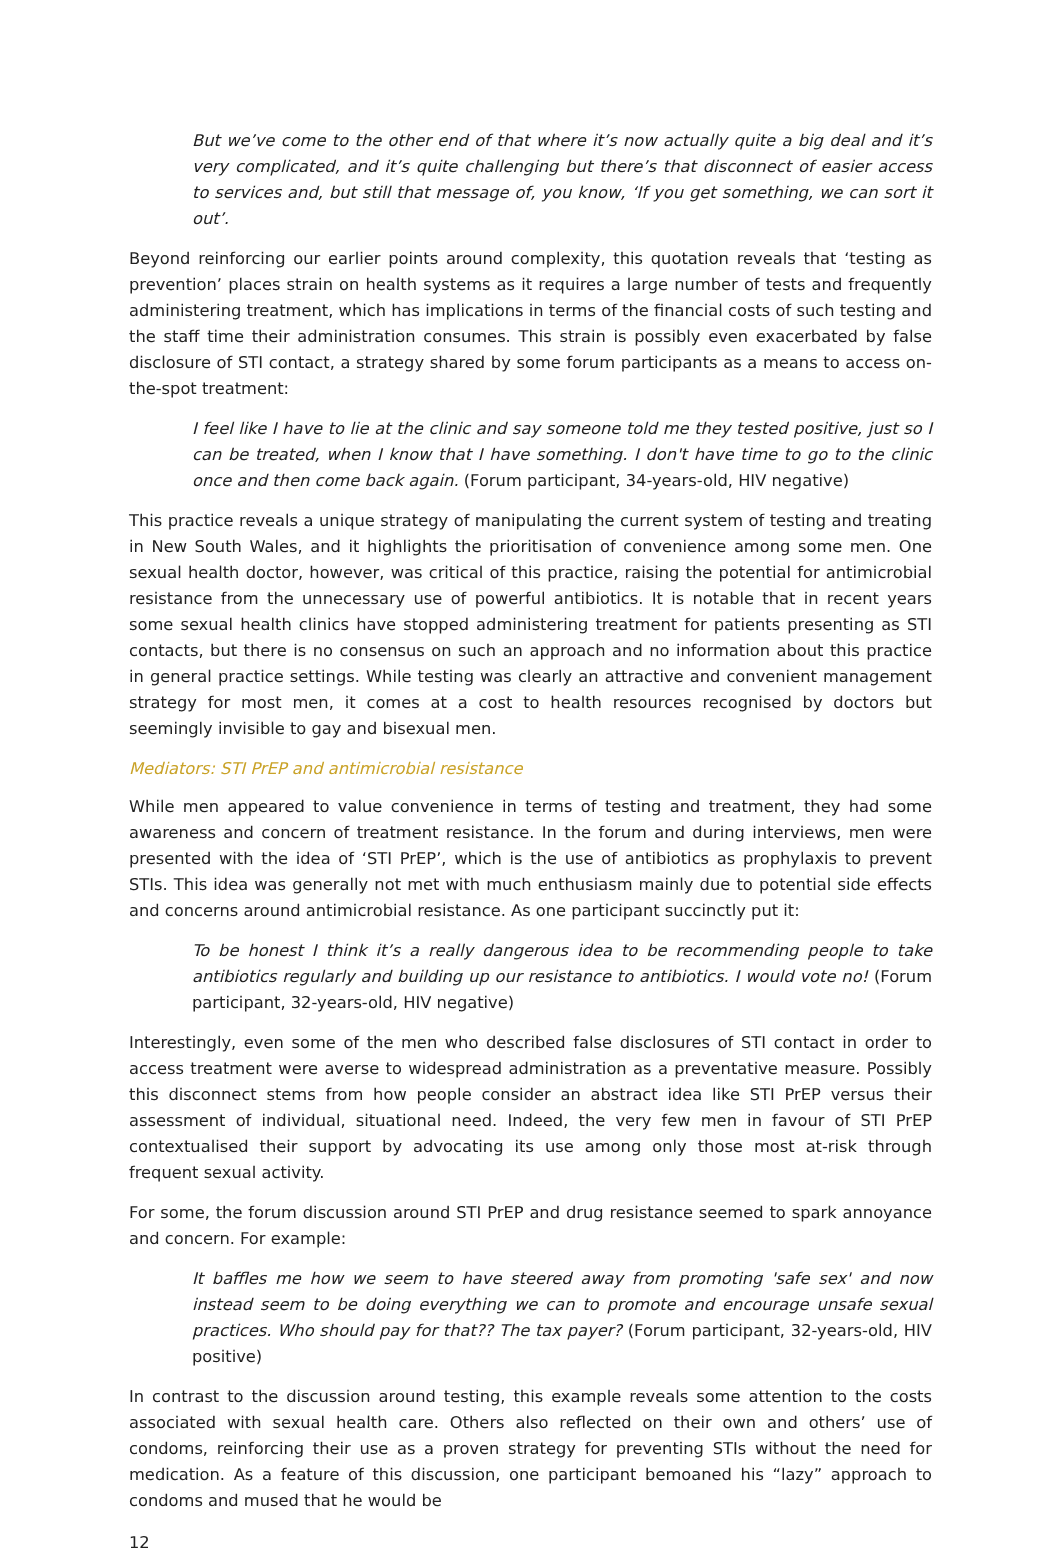But we’ve come to the other end of that where it’s now actually quite a big deal and it’s very complicated, and it’s quite challenging but there’s that disconnect of easier access to services and, but still that message of, you know, ‘If you get something, we can sort it out’.
Beyond reinforcing our earlier points around complexity, this quotation reveals that ‘testing as prevention’ places strain on health systems as it requires a large number of tests and frequently administering treatment, which has implications in terms of the financial costs of such testing and the staff time their administration consumes. This strain is possibly even exacerbated by false disclosure of STI contact, a strategy shared by some forum participants as a means to access on-the-spot treatment:
I feel like I have to lie at the clinic and say someone told me they tested positive, just so I can be treated, when I know that I have something. I don't have time to go to the clinic once and then come back again. (Forum participant, 34-years-old, HIV negative)
This practice reveals a unique strategy of manipulating the current system of testing and treating in New South Wales, and it highlights the prioritisation of convenience among some men. One sexual health doctor, however, was critical of this practice, raising the potential for antimicrobial resistance from the unnecessary use of powerful antibiotics. It is notable that in recent years some sexual health clinics have stopped administering treatment for patients presenting as STI contacts, but there is no consensus on such an approach and no information about this practice in general practice settings. While testing was clearly an attractive and convenient management strategy for most men, it comes at a cost to health resources recognised by doctors but seemingly invisible to gay and bisexual men.
Mediators: STI PrEP and antimicrobial resistance
While men appeared to value convenience in terms of testing and treatment, they had some awareness and concern of treatment resistance. In the forum and during interviews, men were presented with the idea of ‘STI PrEP’, which is the use of antibiotics as prophylaxis to prevent STIs. This idea was generally not met with much enthusiasm mainly due to potential side effects and concerns around antimicrobial resistance. As one participant succinctly put it:
To be honest I think it’s a really dangerous idea to be recommending people to take antibiotics regularly and building up our resistance to antibiotics. I would vote no! (Forum participant, 32-years-old, HIV negative)
Interestingly, even some of the men who described false disclosures of STI contact in order to access treatment were averse to widespread administration as a preventative measure. Possibly this disconnect stems from how people consider an abstract idea like STI PrEP versus their assessment of individual, situational need. Indeed, the very few men in favour of STI PrEP contextualised their support by advocating its use among only those most at-risk through frequent sexual activity.
For some, the forum discussion around STI PrEP and drug resistance seemed to spark annoyance and concern. For example:
It baffles me how we seem to have steered away from promoting 'safe sex' and now instead seem to be doing everything we can to promote and encourage unsafe sexual practices. Who should pay for that?? The tax payer? (Forum participant, 32-years-old, HIV positive)
In contrast to the discussion around testing, this example reveals some attention to the costs associated with sexual health care. Others also reflected on their own and others’ use of condoms, reinforcing their use as a proven strategy for preventing STIs without the need for medication. As a feature of this discussion, one participant bemoaned his “lazy” approach to condoms and mused that he would be
12